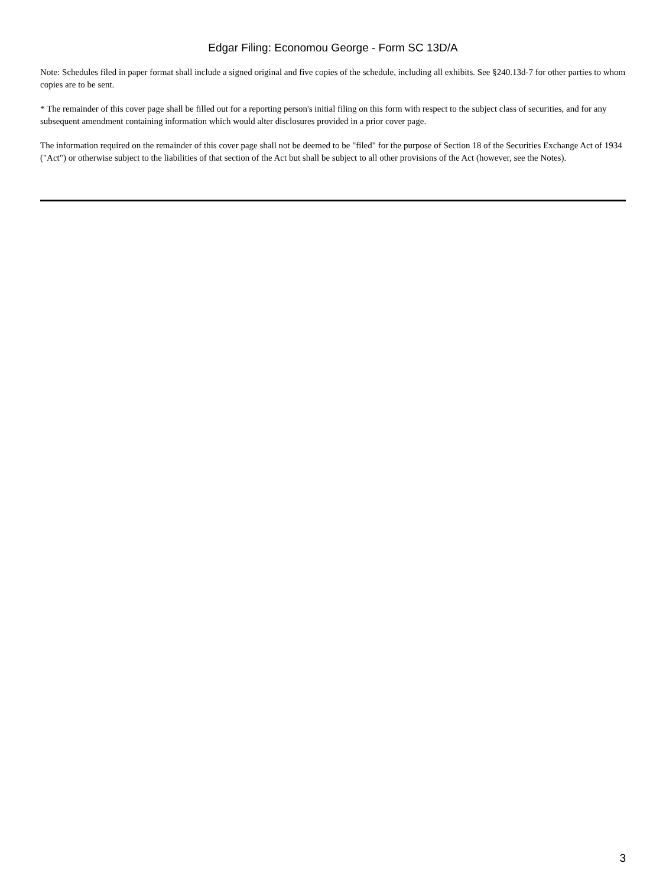Edgar Filing: Economou George - Form SC 13D/A
Note: Schedules filed in paper format shall include a signed original and five copies of the schedule, including all exhibits. See §240.13d-7 for other parties to whom copies are to be sent.
* The remainder of this cover page shall be filled out for a reporting person's initial filing on this form with respect to the subject class of securities, and for any subsequent amendment containing information which would alter disclosures provided in a prior cover page.
The information required on the remainder of this cover page shall not be deemed to be "filed" for the purpose of Section 18 of the Securities Exchange Act of 1934 ("Act") or otherwise subject to the liabilities of that section of the Act but shall be subject to all other provisions of the Act (however, see the Notes).
3